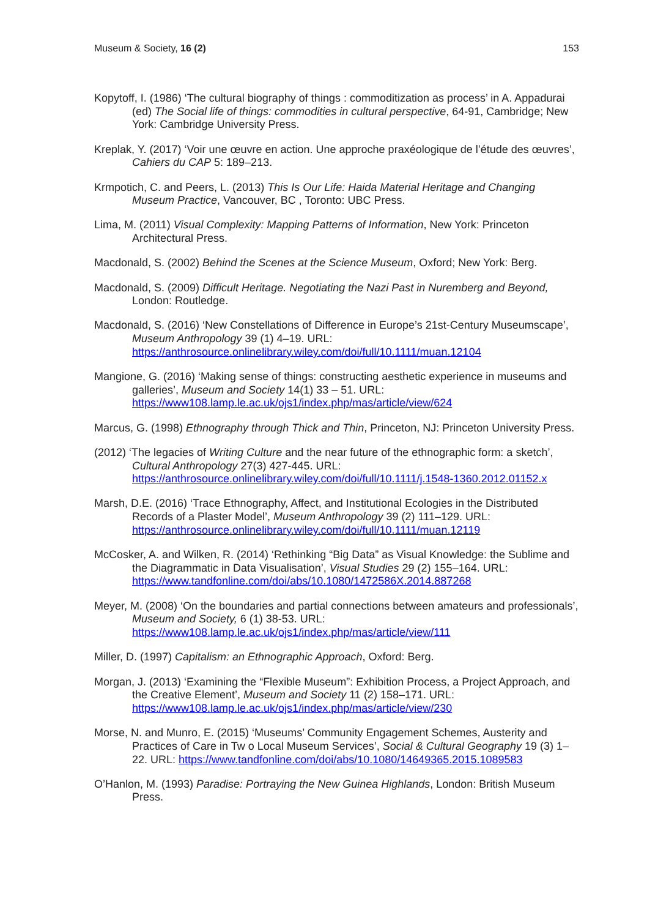Museum & Society, 16 (2) 153
Kopytoff, I. (1986) ‘The cultural biography of things : commoditization as process’ in A. Appadurai (ed) The Social life of things: commodities in cultural perspective, 64-91, Cambridge; New York: Cambridge University Press.
Kreplak, Y. (2017) ‘Voir une œuvre en action. Une approche praxéologique de l’étude des œuvres’, Cahiers du CAP 5: 189–213.
Krmpotich, C. and Peers, L. (2013) This Is Our Life: Haida Material Heritage and Changing Museum Practice, Vancouver, BC , Toronto: UBC Press.
Lima, M. (2011) Visual Complexity: Mapping Patterns of Information, New York: Princeton Architectural Press.
Macdonald, S. (2002) Behind the Scenes at the Science Museum, Oxford; New York: Berg.
Macdonald, S. (2009) Difficult Heritage. Negotiating the Nazi Past in Nuremberg and Beyond, London: Routledge.
Macdonald, S. (2016) ‘New Constellations of Difference in Europe’s 21st-Century Museumscape’, Museum Anthropology 39 (1) 4–19. URL: https://anthrosource.onlinelibrary.wiley.com/doi/full/10.1111/muan.12104
Mangione, G. (2016) ‘Making sense of things: constructing aesthetic experience in museums and galleries’, Museum and Society 14(1) 33 – 51. URL: https://www108.lamp.le.ac.uk/ojs1/index.php/mas/article/view/624
Marcus, G. (1998) Ethnography through Thick and Thin, Princeton, NJ: Princeton University Press.
(2012) ‘The legacies of Writing Culture and the near future of the ethnographic form: a sketch’, Cultural Anthropology 27(3) 427-445. URL: https://anthrosource.onlinelibrary.wiley.com/doi/full/10.1111/j.1548-1360.2012.01152.x
Marsh, D.E. (2016) ‘Trace Ethnography, Affect, and Institutional Ecologies in the Distributed Records of a Plaster Model’, Museum Anthropology 39 (2) 111–129. URL: https://anthrosource.onlinelibrary.wiley.com/doi/full/10.1111/muan.12119
McCosker, A. and Wilken, R. (2014) ‘Rethinking “Big Data” as Visual Knowledge: the Sublime and the Diagrammatic in Data Visualisation’, Visual Studies 29 (2) 155–164. URL: https://www.tandfonline.com/doi/abs/10.1080/1472586X.2014.887268
Meyer, M. (2008) ‘On the boundaries and partial connections between amateurs and professionals’, Museum and Society, 6 (1) 38-53. URL: https://www108.lamp.le.ac.uk/ojs1/index.php/mas/article/view/111
Miller, D. (1997) Capitalism: an Ethnographic Approach, Oxford: Berg.
Morgan, J. (2013) ‘Examining the “Flexible Museum”: Exhibition Process, a Project Approach, and the Creative Element’, Museum and Society 11 (2) 158–171. URL: https://www108.lamp.le.ac.uk/ojs1/index.php/mas/article/view/230
Morse, N. and Munro, E. (2015) ‘Museums’ Community Engagement Schemes, Austerity and Practices of Care in Tw o Local Museum Services’, Social & Cultural Geography 19 (3) 1–22. URL: https://www.tandfonline.com/doi/abs/10.1080/14649365.2015.1089583
O’Hanlon, M. (1993) Paradise: Portraying the New Guinea Highlands, London: British Museum Press.